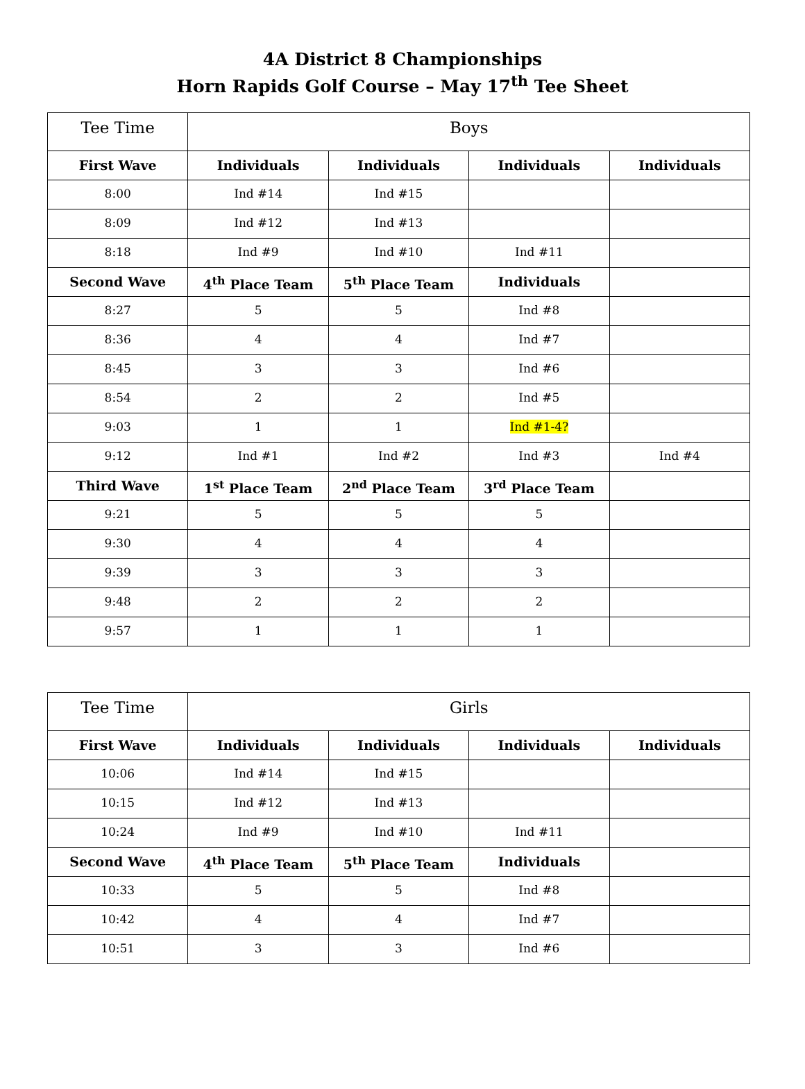4A District 8 Championships
Horn Rapids Golf Course – May 17<sup>th</sup> Tee Sheet
| Tee Time | Boys | | | |
| --- | --- | --- | --- | --- |
| First Wave | Individuals | Individuals | Individuals | Individuals |
| 8:00 | Ind #14 | Ind #15 | | |
| 8:09 | Ind #12 | Ind #13 | | |
| 8:18 | Ind #9 | Ind #10 | Ind #11 | |
| Second Wave | 4<sup>th</sup> Place Team | 5<sup>th</sup> Place Team | Individuals | |
| 8:27 | 5 | 5 | Ind #8 | |
| 8:36 | 4 | 4 | Ind #7 | |
| 8:45 | 3 | 3 | Ind #6 | |
| 8:54 | 2 | 2 | Ind #5 | |
| 9:03 | 1 | 1 | Ind #1-4? | |
| 9:12 | Ind #1 | Ind #2 | Ind #3 | Ind #4 |
| Third Wave | 1<sup>st</sup> Place Team | 2<sup>nd</sup> Place Team | 3<sup>rd</sup> Place Team | |
| 9:21 | 5 | 5 | 5 | |
| 9:30 | 4 | 4 | 4 | |
| 9:39 | 3 | 3 | 3 | |
| 9:48 | 2 | 2 | 2 | |
| 9:57 | 1 | 1 | 1 | |
| Tee Time | Girls | | | |
| --- | --- | --- | --- | --- |
| First Wave | Individuals | Individuals | Individuals | Individuals |
| 10:06 | Ind #14 | Ind #15 | | |
| 10:15 | Ind #12 | Ind #13 | | |
| 10:24 | Ind #9 | Ind #10 | Ind #11 | |
| Second Wave | 4<sup>th</sup> Place Team | 5<sup>th</sup> Place Team | Individuals | |
| 10:33 | 5 | 5 | Ind #8 | |
| 10:42 | 4 | 4 | Ind #7 | |
| 10:51 | 3 | 3 | Ind #6 | |